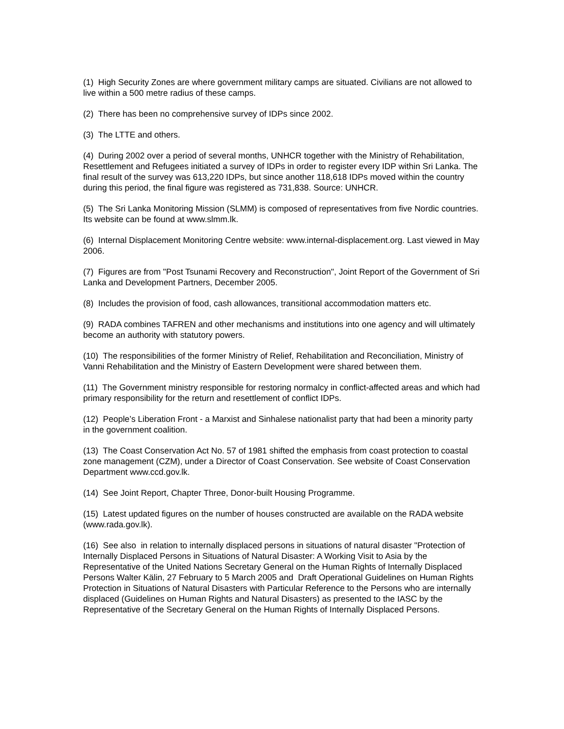(1) High Security Zones are where government military camps are situated. Civilians are not allowed to live within a 500 metre radius of these camps.
(2) There has been no comprehensive survey of IDPs since 2002.
(3) The LTTE and others.
(4) During 2002 over a period of several months, UNHCR together with the Ministry of Rehabilitation, Resettlement and Refugees initiated a survey of IDPs in order to register every IDP within Sri Lanka. The final result of the survey was 613,220 IDPs, but since another 118,618 IDPs moved within the country during this period, the final figure was registered as 731,838. Source: UNHCR.
(5) The Sri Lanka Monitoring Mission (SLMM) is composed of representatives from five Nordic countries. Its website can be found at www.slmm.lk.
(6) Internal Displacement Monitoring Centre website: www.internal-displacement.org. Last viewed in May 2006.
(7) Figures are from "Post Tsunami Recovery and Reconstruction", Joint Report of the Government of Sri Lanka and Development Partners, December 2005.
(8) Includes the provision of food, cash allowances, transitional accommodation matters etc.
(9) RADA combines TAFREN and other mechanisms and institutions into one agency and will ultimately become an authority with statutory powers.
(10) The responsibilities of the former Ministry of Relief, Rehabilitation and Reconciliation, Ministry of Vanni Rehabilitation and the Ministry of Eastern Development were shared between them.
(11) The Government ministry responsible for restoring normalcy in conflict-affected areas and which had primary responsibility for the return and resettlement of conflict IDPs.
(12) People’s Liberation Front - a Marxist and Sinhalese nationalist party that had been a minority party in the government coalition.
(13) The Coast Conservation Act No. 57 of 1981 shifted the emphasis from coast protection to coastal zone management (CZM), under a Director of Coast Conservation. See website of Coast Conservation Department www.ccd.gov.lk.
(14) See Joint Report, Chapter Three, Donor-built Housing Programme.
(15) Latest updated figures on the number of houses constructed are available on the RADA website (www.rada.gov.lk).
(16) See also in relation to internally displaced persons in situations of natural disaster "Protection of Internally Displaced Persons in Situations of Natural Disaster: A Working Visit to Asia by the Representative of the United Nations Secretary General on the Human Rights of Internally Displaced Persons Walter Kälin, 27 February to 5 March 2005 and Draft Operational Guidelines on Human Rights Protection in Situations of Natural Disasters with Particular Reference to the Persons who are internally displaced (Guidelines on Human Rights and Natural Disasters) as presented to the IASC by the Representative of the Secretary General on the Human Rights of Internally Displaced Persons.